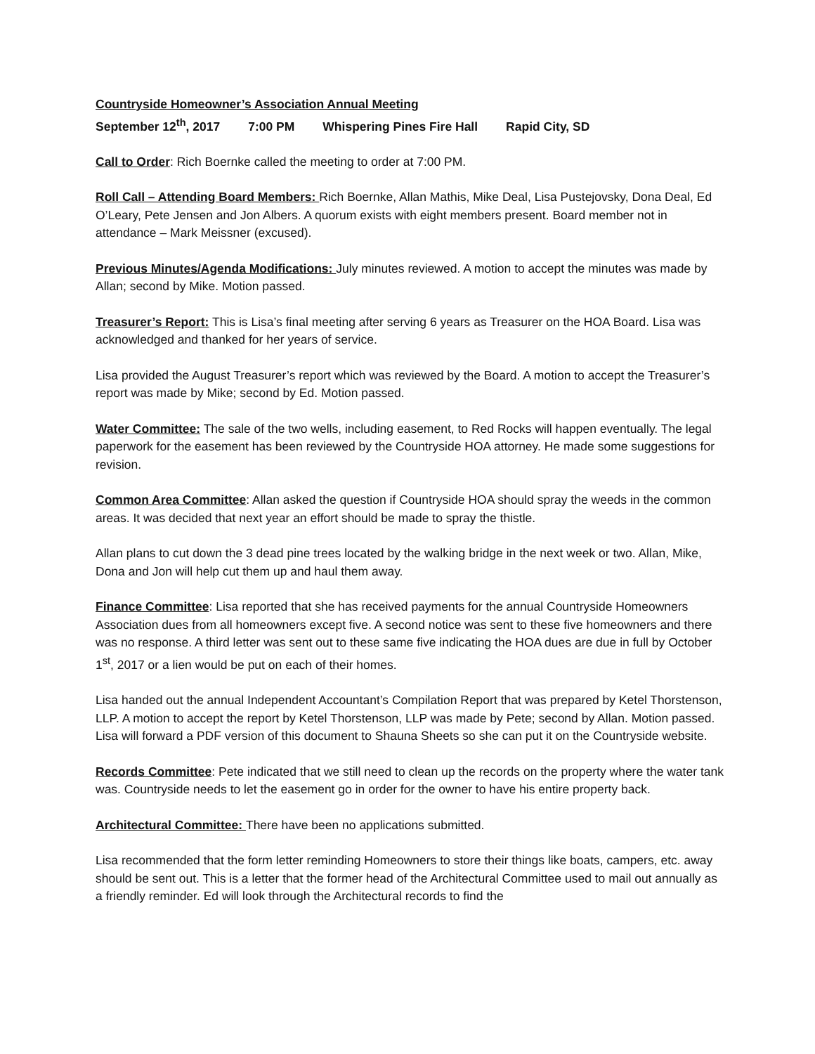Countryside Homeowner’s Association Annual Meeting
September 12<sup>th</sup>, 2017 7:00 PM Whispering Pines Fire Hall Rapid City, SD
Call to Order: Rich Boernke called the meeting to order at 7:00 PM.
Roll Call – Attending Board Members: Rich Boernke, Allan Mathis, Mike Deal, Lisa Pustejovsky, Dona Deal, Ed O’Leary, Pete Jensen and Jon Albers. A quorum exists with eight members present. Board member not in attendance – Mark Meissner (excused).
Previous Minutes/Agenda Modifications: July minutes reviewed. A motion to accept the minutes was made by Allan; second by Mike. Motion passed.
Treasurer’s Report: This is Lisa’s final meeting after serving 6 years as Treasurer on the HOA Board. Lisa was acknowledged and thanked for her years of service.
Lisa provided the August Treasurer’s report which was reviewed by the Board. A motion to accept the Treasurer’s report was made by Mike; second by Ed. Motion passed.
Water Committee: The sale of the two wells, including easement, to Red Rocks will happen eventually. The legal paperwork for the easement has been reviewed by the Countryside HOA attorney. He made some suggestions for revision.
Common Area Committee: Allan asked the question if Countryside HOA should spray the weeds in the common areas. It was decided that next year an effort should be made to spray the thistle.
Allan plans to cut down the 3 dead pine trees located by the walking bridge in the next week or two. Allan, Mike, Dona and Jon will help cut them up and haul them away.
Finance Committee: Lisa reported that she has received payments for the annual Countryside Homeowners Association dues from all homeowners except five. A second notice was sent to these five homeowners and there was no response. A third letter was sent out to these same five indicating the HOA dues are due in full by October 1<sup>st</sup>, 2017 or a lien would be put on each of their homes.
Lisa handed out the annual Independent Accountant’s Compilation Report that was prepared by Ketel Thorstenson, LLP. A motion to accept the report by Ketel Thorstenson, LLP was made by Pete; second by Allan. Motion passed. Lisa will forward a PDF version of this document to Shauna Sheets so she can put it on the Countryside website.
Records Committee: Pete indicated that we still need to clean up the records on the property where the water tank was. Countryside needs to let the easement go in order for the owner to have his entire property back.
Architectural Committee: There have been no applications submitted.
Lisa recommended that the form letter reminding Homeowners to store their things like boats, campers, etc. away should be sent out. This is a letter that the former head of the Architectural Committee used to mail out annually as a friendly reminder. Ed will look through the Architectural records to find the